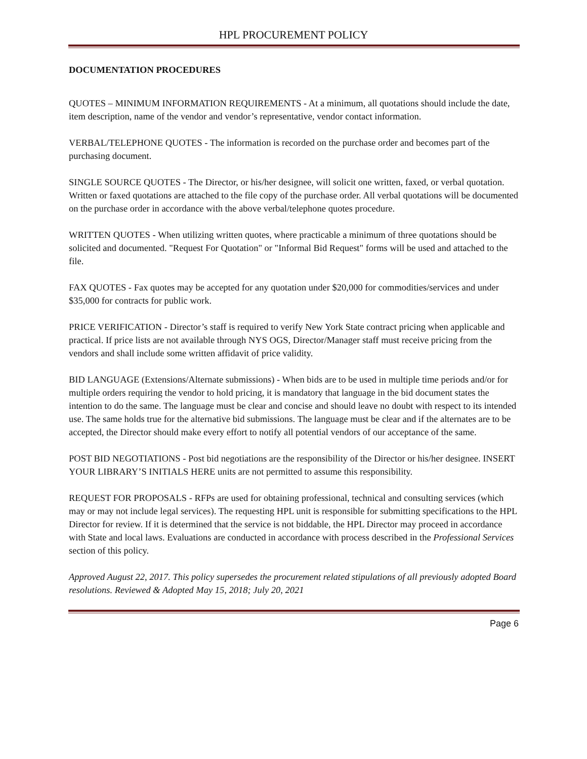HPL PROCUREMENT POLICY
DOCUMENTATION PROCEDURES
QUOTES – MINIMUM INFORMATION REQUIREMENTS - At a minimum, all quotations should include the date, item description, name of the vendor and vendor’s representative, vendor contact information.
VERBAL/TELEPHONE QUOTES - The information is recorded on the purchase order and becomes part of the purchasing document.
SINGLE SOURCE QUOTES - The Director, or his/her designee, will solicit one written, faxed, or verbal quotation. Written or faxed quotations are attached to the file copy of the purchase order. All verbal quotations will be documented on the purchase order in accordance with the above verbal/telephone quotes procedure.
WRITTEN QUOTES - When utilizing written quotes, where practicable a minimum of three quotations should be solicited and documented. "Request For Quotation" or "Informal Bid Request" forms will be used and attached to the file.
FAX QUOTES - Fax quotes may be accepted for any quotation under $20,000 for commodities/services and under $35,000 for contracts for public work.
PRICE VERIFICATION - Director’s staff is required to verify New York State contract pricing when applicable and practical. If price lists are not available through NYS OGS, Director/Manager staff must receive pricing from the vendors and shall include some written affidavit of price validity.
BID LANGUAGE (Extensions/Alternate submissions) - When bids are to be used in multiple time periods and/or for multiple orders requiring the vendor to hold pricing, it is mandatory that language in the bid document states the intention to do the same. The language must be clear and concise and should leave no doubt with respect to its intended use. The same holds true for the alternative bid submissions. The language must be clear and if the alternates are to be accepted, the Director should make every effort to notify all potential vendors of our acceptance of the same.
POST BID NEGOTIATIONS - Post bid negotiations are the responsibility of the Director or his/her designee. INSERT YOUR LIBRARY’S INITIALS HERE units are not permitted to assume this responsibility.
REQUEST FOR PROPOSALS - RFPs are used for obtaining professional, technical and consulting services (which may or may not include legal services). The requesting HPL unit is responsible for submitting specifications to the HPL Director for review. If it is determined that the service is not biddable, the HPL Director may proceed in accordance with State and local laws. Evaluations are conducted in accordance with process described in the Professional Services section of this policy.
Approved August 22, 2017. This policy supersedes the procurement related stipulations of all previously adopted Board resolutions. Reviewed & Adopted May 15, 2018; July 20, 2021
Page 6